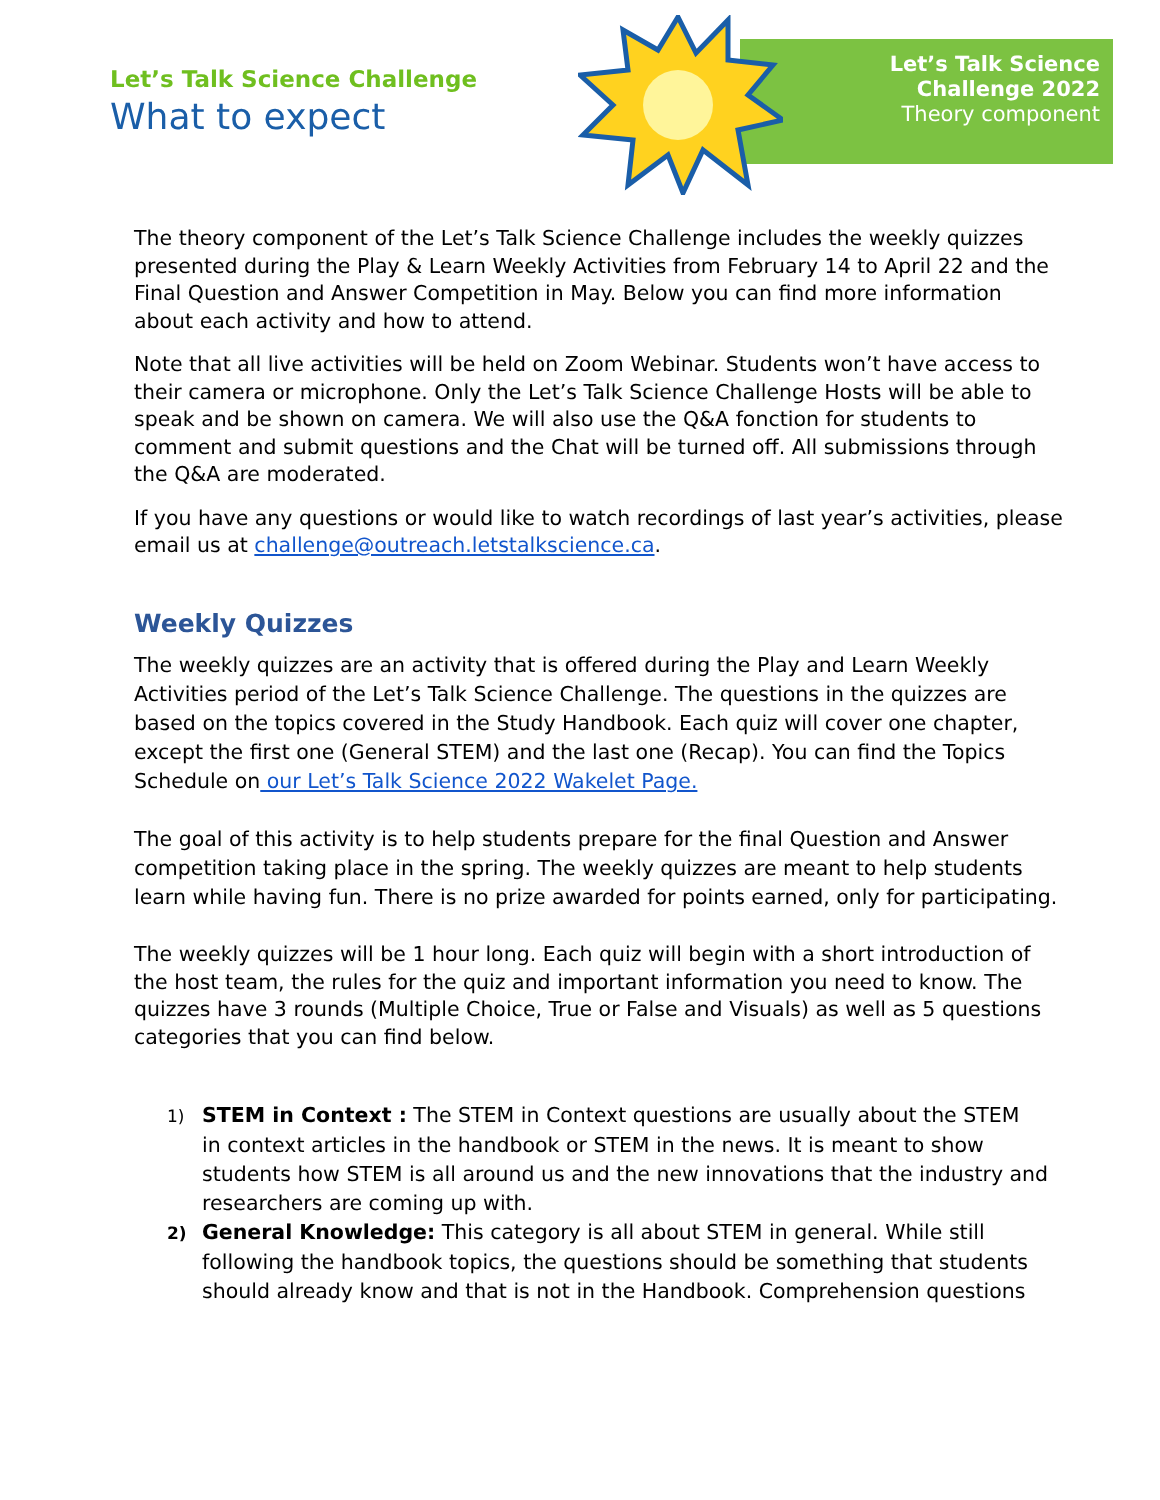Let’s Talk Science Challenge
What to expect
Let’s Talk Science
Challenge 2022
Theory component
The theory component of the Let’s Talk Science Challenge includes the weekly quizzes presented during the Play & Learn Weekly Activities from February 14 to April 22 and the Final Question and Answer Competition in May. Below you can find more information about each activity and how to attend.
Note that all live activities will be held on Zoom Webinar. Students won’t have access to their camera or microphone. Only the Let’s Talk Science Challenge Hosts will be able to speak and be shown on camera. We will also use the Q&A fonction for students to comment and submit questions and the Chat will be turned off. All submissions through the Q&A are moderated.
If you have any questions or would like to watch recordings of last year’s activities, please email us at challenge@outreach.letstalkscience.ca.
Weekly Quizzes
The weekly quizzes are an activity that is offered during the Play and Learn Weekly Activities period of the Let’s Talk Science Challenge. The questions in the quizzes are based on the topics covered in the Study Handbook. Each quiz will cover one chapter, except the first one (General STEM) and the last one (Recap). You can find the Topics Schedule on our Let’s Talk Science 2022 Wakelet Page.
The goal of this activity is to help students prepare for the final Question and Answer competition taking place in the spring. The weekly quizzes are meant to help students learn while having fun. There is no prize awarded for points earned, only for participating.
The weekly quizzes will be 1 hour long. Each quiz will begin with a short introduction of the host team, the rules for the quiz and important information you need to know. The quizzes have 3 rounds (Multiple Choice, True or False and Visuals) as well as 5 questions categories that you can find below.
1) STEM in Context : The STEM in Context questions are usually about the STEM
in context articles in the handbook or STEM in the news. It is meant to show students how STEM is all around us and the new innovations that the industry and researchers are coming up with.
2) General Knowledge: This category is all about STEM in general. While still
following the handbook topics, the questions should be something that students should already know and that is not in the Handbook. Comprehension questions